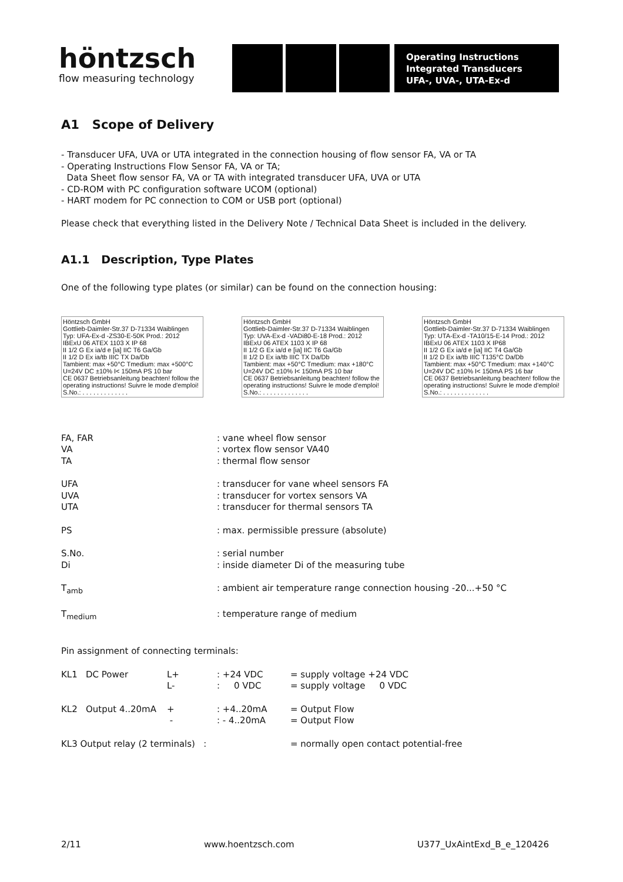höntzsch
flow measuring technology
Operating Instructions
Integrated Transducers
UFA-, UVA-, UTA-Ex-d
A1 Scope of Delivery
- Transducer UFA, UVA or UTA integrated in the connection housing of flow sensor FA, VA or TA
- Operating Instructions Flow Sensor FA, VA or TA;
Data Sheet flow sensor FA, VA or TA with integrated transducer UFA, UVA or UTA
- CD-ROM with PC configuration software UCOM (optional)
- HART modem for PC connection to COM or USB port (optional)
Please check that everything listed in the Delivery Note / Technical Data Sheet is included in the delivery.
A1.1 Description, Type Plates
One of the following type plates (or similar) can be found on the connection housing:
Höntzsch GmbH
Gottlieb-Daimler-Str.37 D-71334 Waiblingen
Typ: UFA-Ex-d -ZS30-E-50K Prod.: 2012
IBExU 06 ATEX 1103 X IP 68
II 1/2 G Ex ia/d e [ia] IIC T6 Ga/Gb
II 1/2 D Ex ia/tb IIIC TX Da/Db
Tambient: max +50°C Tmedium: max +500°C
U=24V DC ±10% I< 150mA PS 10 bar
CE 0637 Betriebsanleitung beachten! follow the operating instructions! Suivre le mode d'emploi!
S.No.: . . . . . . . . . . . . .
Höntzsch GmbH
Gottlieb-Daimler-Str.37 D-71334 Waiblingen
Typ: UVA-Ex-d -VADi80-E-18 Prod.: 2012
IBExU 06 ATEX 1103 X IP 68
II 1/2 G Ex ia/d e [ia] IIC T6 Ga/Gb
II 1/2 D Ex ia/tb IIIC TX Da/Db
Tambient: max +50°C Tmedium: max +180°C
U=24V DC ±10% I< 150mA PS 10 bar
CE 0637 Betriebsanleitung beachten! follow the operating instructions! Suivre le mode d'emploi!
S.No.: . . . . . . . . . . . . .
Höntzsch GmbH
Gottlieb-Daimler-Str.37 D-71334 Waiblingen
Typ: UTA-Ex-d -TA10/15-E-14 Prod.: 2012
IBExU 06 ATEX 1103 X IP68
II 1/2 G Ex ia/d e [ia] IIC T4 Ga/Gb
II 1/2 D Ex ia/tb IIIC T135°C Da/Db
Tambient: max +50°C Tmedium: max +140°C
U=24V DC ±10% I< 150mA PS 16 bar
CE 0637 Betriebsanleitung beachten! follow the operating instructions! Suivre le mode d'emploi!
S.No.: . . . . . . . . . . . . .
| FA, FAR VA TA | : vane wheel flow sensor : vortex flow sensor VA40 : thermal flow sensor |
| UFA UVA UTA | : transducer for vane wheel sensors FA : transducer for vortex sensors VA : transducer for thermal sensors TA |
| PS | : max. permissible pressure (absolute) |
| S.No. Di | : serial number : inside diameter Di of the measuring tube |
| T<sub>amb</sub> | : ambient air temperature range connection housing -20...+50 °C |
| T<sub>medium</sub> | : temperature range of medium |
Pin assignment of connecting terminals:
| KL1 DC Power | L+ L- | : +24 VDC : 0 VDC | = supply voltage +24 VDC = supply voltage 0 VDC |
| KL2 Output 4..20mA | + - | : +4..20mA : - 4..20mA | = Output Flow = Output Flow |
| KL3 Output relay (2 terminals) : | | | = normally open contact potential-free |
2/11 www.hoentzsch.com U377_UxAintExd_B_e_120426